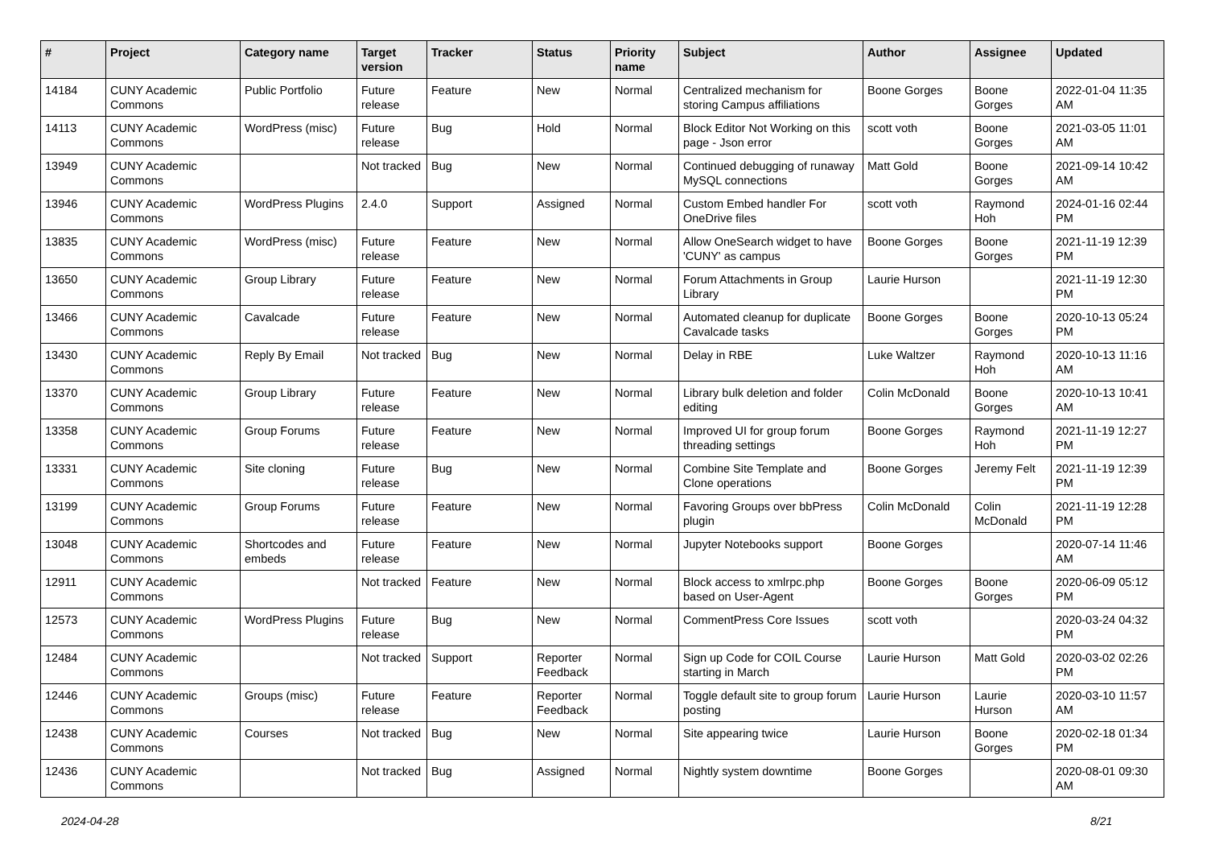| # | Project | Category name | Target version | Tracker | Status | Priority name | Subject | Author | Assignee | Updated |
| --- | --- | --- | --- | --- | --- | --- | --- | --- | --- | --- |
| 14184 | CUNY Academic Commons | Public Portfolio | Future release | Feature | New | Normal | Centralized mechanism for storing Campus affiliations | Boone Gorges | Boone Gorges | 2022-01-04 11:35 AM |
| 14113 | CUNY Academic Commons | WordPress (misc) | Future release | Bug | Hold | Normal | Block Editor Not Working on this page - Json error | scott voth | Boone Gorges | 2021-03-05 11:01 AM |
| 13949 | CUNY Academic Commons | | Not tracked | Bug | New | Normal | Continued debugging of runaway MySQL connections | Matt Gold | Boone Gorges | 2021-09-14 10:42 AM |
| 13946 | CUNY Academic Commons | WordPress Plugins | 2.4.0 | Support | Assigned | Normal | Custom Embed handler For OneDrive files | scott voth | Raymond Hoh | 2024-01-16 02:44 PM |
| 13835 | CUNY Academic Commons | WordPress (misc) | Future release | Feature | New | Normal | Allow OneSearch widget to have 'CUNY' as campus | Boone Gorges | Boone Gorges | 2021-11-19 12:39 PM |
| 13650 | CUNY Academic Commons | Group Library | Future release | Feature | New | Normal | Forum Attachments in Group Library | Laurie Hurson | | 2021-11-19 12:30 PM |
| 13466 | CUNY Academic Commons | Cavalcade | Future release | Feature | New | Normal | Automated cleanup for duplicate Cavalcade tasks | Boone Gorges | Boone Gorges | 2020-10-13 05:24 PM |
| 13430 | CUNY Academic Commons | Reply By Email | Not tracked | Bug | New | Normal | Delay in RBE | Luke Waltzer | Raymond Hoh | 2020-10-13 11:16 AM |
| 13370 | CUNY Academic Commons | Group Library | Future release | Feature | New | Normal | Library bulk deletion and folder editing | Colin McDonald | Boone Gorges | 2020-10-13 10:41 AM |
| 13358 | CUNY Academic Commons | Group Forums | Future release | Feature | New | Normal | Improved UI for group forum threading settings | Boone Gorges | Raymond Hoh | 2021-11-19 12:27 PM |
| 13331 | CUNY Academic Commons | Site cloning | Future release | Bug | New | Normal | Combine Site Template and Clone operations | Boone Gorges | Jeremy Felt | 2021-11-19 12:39 PM |
| 13199 | CUNY Academic Commons | Group Forums | Future release | Feature | New | Normal | Favoring Groups over bbPress plugin | Colin McDonald | Colin McDonald | 2021-11-19 12:28 PM |
| 13048 | CUNY Academic Commons | Shortcodes and embeds | Future release | Feature | New | Normal | Jupyter Notebooks support | Boone Gorges | | 2020-07-14 11:46 AM |
| 12911 | CUNY Academic Commons | | Not tracked | Feature | New | Normal | Block access to xmlrpc.php based on User-Agent | Boone Gorges | Boone Gorges | 2020-06-09 05:12 PM |
| 12573 | CUNY Academic Commons | WordPress Plugins | Future release | Bug | New | Normal | CommentPress Core Issues | scott voth | | 2020-03-24 04:32 PM |
| 12484 | CUNY Academic Commons | | Not tracked | Support | Reporter Feedback | Normal | Sign up Code for COIL Course starting in March | Laurie Hurson | Matt Gold | 2020-03-02 02:26 PM |
| 12446 | CUNY Academic Commons | Groups (misc) | Future release | Feature | Reporter Feedback | Normal | Toggle default site to group forum posting | Laurie Hurson | Laurie Hurson | 2020-03-10 11:57 AM |
| 12438 | CUNY Academic Commons | Courses | Not tracked | Bug | New | Normal | Site appearing twice | Laurie Hurson | Boone Gorges | 2020-02-18 01:34 PM |
| 12436 | CUNY Academic Commons | | Not tracked | Bug | Assigned | Normal | Nightly system downtime | Boone Gorges | | 2020-08-01 09:30 AM |
2024-04-28 8/21